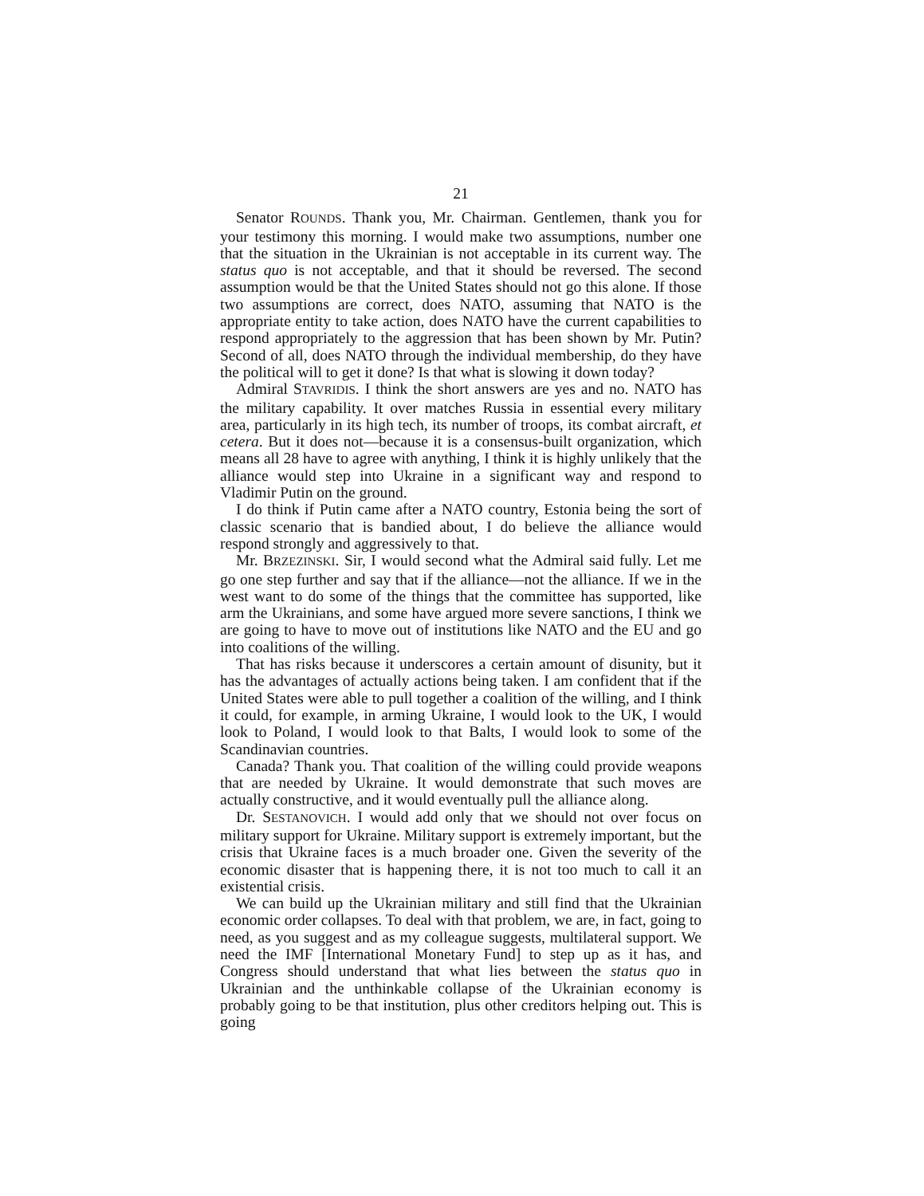21
Senator ROUNDS. Thank you, Mr. Chairman. Gentlemen, thank you for your testimony this morning. I would make two assumptions, number one that the situation in the Ukrainian is not acceptable in its current way. The status quo is not acceptable, and that it should be reversed. The second assumption would be that the United States should not go this alone. If those two assumptions are correct, does NATO, assuming that NATO is the appropriate entity to take action, does NATO have the current capabilities to respond appropriately to the aggression that has been shown by Mr. Putin? Second of all, does NATO through the individual membership, do they have the political will to get it done? Is that what is slowing it down today?
Admiral STAVRIDIS. I think the short answers are yes and no. NATO has the military capability. It over matches Russia in essential every military area, particularly in its high tech, its number of troops, its combat aircraft, et cetera. But it does not—because it is a consensus-built organization, which means all 28 have to agree with anything, I think it is highly unlikely that the alliance would step into Ukraine in a significant way and respond to Vladimir Putin on the ground.
I do think if Putin came after a NATO country, Estonia being the sort of classic scenario that is bandied about, I do believe the alliance would respond strongly and aggressively to that.
Mr. BRZEZINSKI. Sir, I would second what the Admiral said fully. Let me go one step further and say that if the alliance—not the alliance. If we in the west want to do some of the things that the committee has supported, like arm the Ukrainians, and some have argued more severe sanctions, I think we are going to have to move out of institutions like NATO and the EU and go into coalitions of the willing.
That has risks because it underscores a certain amount of disunity, but it has the advantages of actually actions being taken. I am confident that if the United States were able to pull together a coalition of the willing, and I think it could, for example, in arming Ukraine, I would look to the UK, I would look to Poland, I would look to that Balts, I would look to some of the Scandinavian countries.
Canada? Thank you. That coalition of the willing could provide weapons that are needed by Ukraine. It would demonstrate that such moves are actually constructive, and it would eventually pull the alliance along.
Dr. SESTANOVICH. I would add only that we should not over focus on military support for Ukraine. Military support is extremely important, but the crisis that Ukraine faces is a much broader one. Given the severity of the economic disaster that is happening there, it is not too much to call it an existential crisis.
We can build up the Ukrainian military and still find that the Ukrainian economic order collapses. To deal with that problem, we are, in fact, going to need, as you suggest and as my colleague suggests, multilateral support. We need the IMF [International Monetary Fund] to step up as it has, and Congress should understand that what lies between the status quo in Ukrainian and the unthinkable collapse of the Ukrainian economy is probably going to be that institution, plus other creditors helping out. This is going